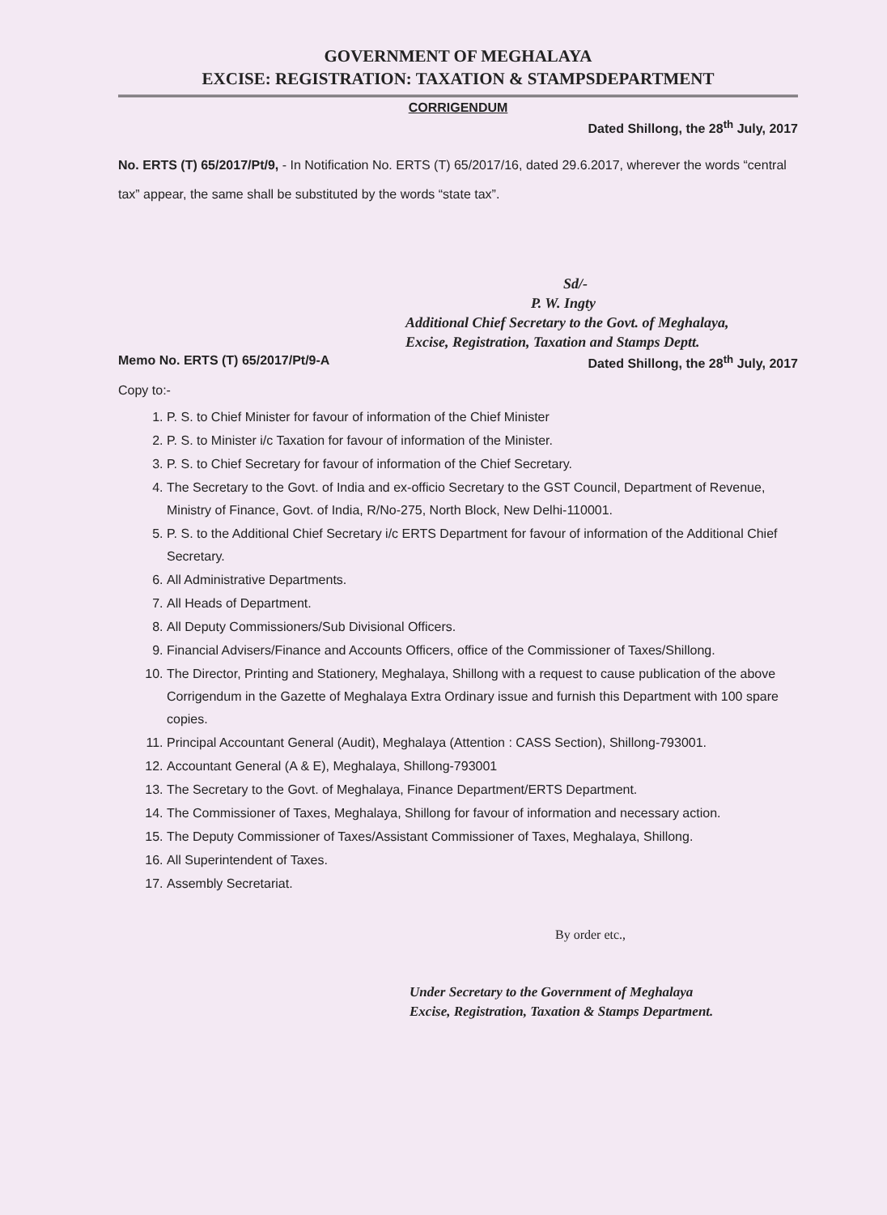GOVERNMENT OF MEGHALAYA
EXCISE: REGISTRATION: TAXATION & STAMPSDEPARTMENT
CORRIGENDUM
Dated Shillong, the 28<sup>th</sup> July, 2017
No. ERTS (T) 65/2017/Pt/9, - In Notification No. ERTS (T) 65/2017/16, dated 29.6.2017, wherever the words “central tax” appear, the same shall be substituted by the words “state tax”.
Sd/-
P. W. Ingty
Additional Chief Secretary to the Govt. of Meghalaya,
Excise, Registration, Taxation and Stamps Deptt.
Memo No. ERTS (T) 65/2017/Pt/9-A Dated Shillong, the 28<sup>th</sup> July, 2017
Copy to:-
1. P. S. to Chief Minister for favour of information of the Chief Minister
2. P. S. to Minister i/c Taxation for favour of information of the Minister.
3. P. S. to Chief Secretary for favour of information of the Chief Secretary.
4. The Secretary to the Govt. of India and ex-officio Secretary to the GST Council, Department of Revenue, Ministry of Finance, Govt. of India, R/No-275, North Block, New Delhi-110001.
5. P. S. to the Additional Chief Secretary i/c ERTS Department for favour of information of the Additional Chief Secretary.
6. All Administrative Departments.
7. All Heads of Department.
8. All Deputy Commissioners/Sub Divisional Officers.
9. Financial Advisers/Finance and Accounts Officers, office of the Commissioner of Taxes/Shillong.
10. The Director, Printing and Stationery, Meghalaya, Shillong with a request to cause publication of the above Corrigendum in the Gazette of Meghalaya Extra Ordinary issue and furnish this Department with 100 spare copies.
11. Principal Accountant General (Audit), Meghalaya (Attention : CASS Section), Shillong-793001.
12. Accountant General (A & E), Meghalaya, Shillong-793001
13. The Secretary to the Govt. of Meghalaya, Finance Department/ERTS Department.
14. The Commissioner of Taxes, Meghalaya, Shillong for favour of information and necessary action.
15. The Deputy Commissioner of Taxes/Assistant Commissioner of Taxes, Meghalaya, Shillong.
16. All Superintendent of Taxes.
17. Assembly Secretariat.
By order etc.,
Under Secretary to the Government of Meghalaya
Excise, Registration, Taxation & Stamps Department.